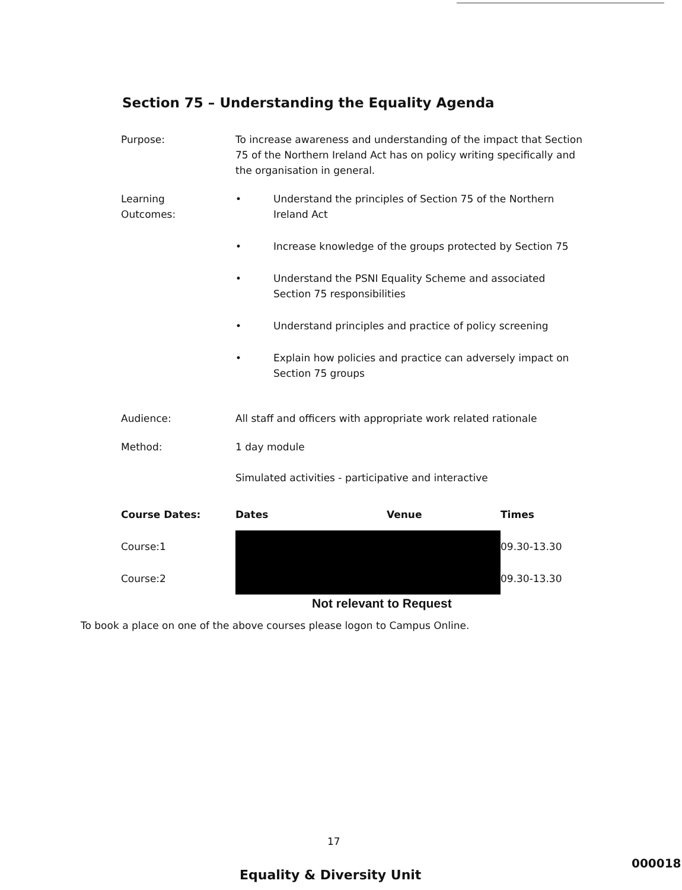Section 75 – Understanding the Equality Agenda
Purpose: To increase awareness and understanding of the impact that Section 75 of the Northern Ireland Act has on policy writing specifically and the organisation in general.
Learning
Outcomes:
• Understand the principles of Section 75 of the Northern Ireland Act
• Increase knowledge of the groups protected by Section 75
• Understand the PSNI Equality Scheme and associated Section 75 responsibilities
• Understand principles and practice of policy screening
• Explain how policies and practice can adversely impact on Section 75 groups
Audience: All staff and officers with appropriate work related rationale
Method: 1 day module
Simulated activities - participative and interactive
| Course Dates: | Dates | Venue | Times |
| --- | --- | --- | --- |
| Course:1 | | | 09.30-13.30 |
| Course:2 | | | 09.30-13.30 |
Not relevant to Request
To book a place on one of the above courses please logon to Campus Online.
17
Equality & Diversity Unit
000018